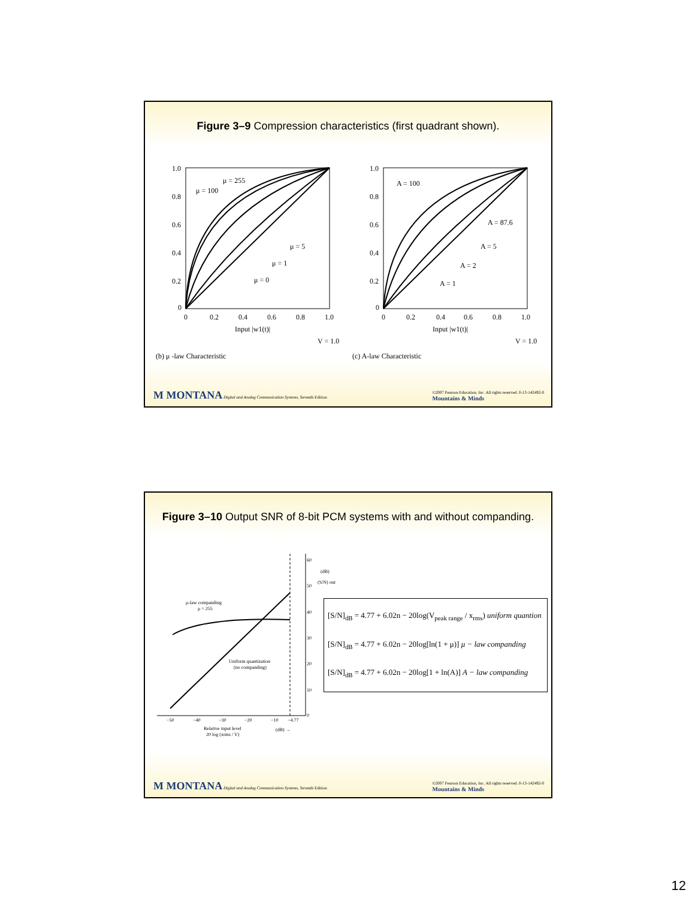Figure 3–9 Compression characteristics (first quadrant shown).
1.0
0.8
0.6
0.4
0.2
0
0
0.2
0.4
0.6
0.8
1.0
Input |w1(t)|
V = 1.0
μ = 255
μ = 100
μ = 5
μ = 1
μ = 0
1.0
0.8
0.6
0.4
0.2
0
0
0.2
0.4
0.6
0.8
1.0
Input |w1(t)|
V = 1.0
A = 100
A = 87.6
A = 5
A = 2
A = 1
(b) μ -law Characteristic
(c) A-law Characteristic
M MONTANA Digital and Analog Communication Systems, Seventh Edition ©2007 Pearson Education, Inc. All rights reserved. 0-13-142492-0
Mountains & Minds
Figure 3–10 Output SNR of 8-bit PCM systems with and without companding.
60
50
40
30
20
10
0
(dB)
(S/N) out
−50
−40
−30
−20
−10
−4.77
Relative input level
20 log (xrms / V)
(dB) →
μ-law companding
μ = 255
Uniform quantization
(no companding)
[S/N]<sub>dB</sub> = 4.77 + 6.02n − 20log(V<sub>peak range</sub> / x<sub>rms</sub>) uniform quantion
[S/N]<sub>dB</sub> = 4.77 + 6.02n − 20log[ln(1 + μ)] μ − law companding
[S/N]<sub>dB</sub> = 4.77 + 6.02n − 20log[1 + ln(A)] A − law companding
M MONTANA Digital and Analog Communication Systems, Seventh Edition ©2007 Pearson Education, Inc. All rights reserved. 0-13-142492-0
Mountains & Minds
12